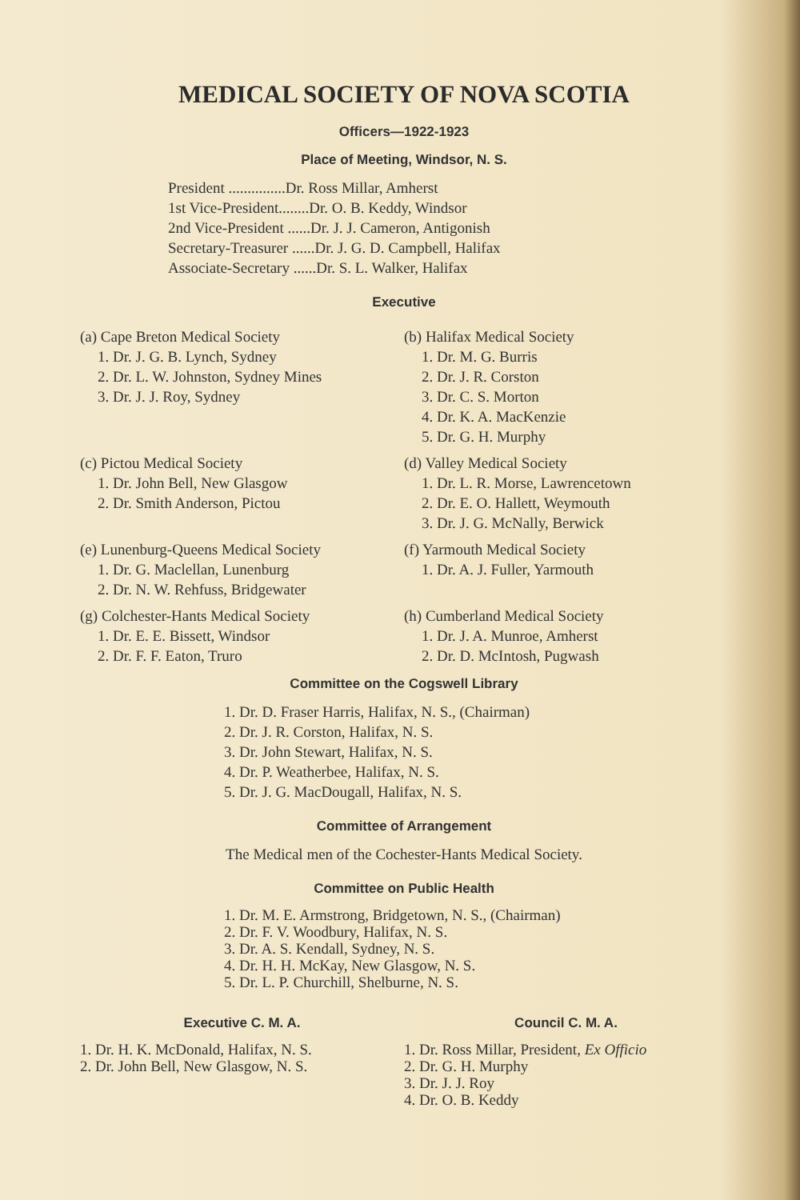MEDICAL SOCIETY OF NOVA SCOTIA
Officers—1922-1923
Place of Meeting, Windsor, N. S.
President ...............Dr. Ross Millar, Amherst
1st Vice-President........Dr. O. B. Keddy, Windsor
2nd Vice-President ......Dr. J. J. Cameron, Antigonish
Secretary-Treasurer ......Dr. J. G. D. Campbell, Halifax
Associate-Secretary ......Dr. S. L. Walker, Halifax
Executive
(a) Cape Breton Medical Society
1. Dr. J. G. B. Lynch, Sydney
2. Dr. L. W. Johnston, Sydney Mines
3. Dr. J. J. Roy, Sydney
(b) Halifax Medical Society
1. Dr. M. G. Burris
2. Dr. J. R. Corston
3. Dr. C. S. Morton
4. Dr. K. A. MacKenzie
5. Dr. G. H. Murphy
(c) Pictou Medical Society
1. Dr. John Bell, New Glasgow
2. Dr. Smith Anderson, Pictou
(d) Valley Medical Society
1. Dr. L. R. Morse, Lawrencetown
2. Dr. E. O. Hallett, Weymouth
3. Dr. J. G. McNally, Berwick
(e) Lunenburg-Queens Medical Society
1. Dr. G. Maclellan, Lunenburg
2. Dr. N. W. Rehfuss, Bridgewater
(f) Yarmouth Medical Society
1. Dr. A. J. Fuller, Yarmouth
(g) Colchester-Hants Medical Society
1. Dr. E. E. Bissett, Windsor
2. Dr. F. F. Eaton, Truro
(h) Cumberland Medical Society
1. Dr. J. A. Munroe, Amherst
2. Dr. D. McIntosh, Pugwash
Committee on the Cogswell Library
1. Dr. D. Fraser Harris, Halifax, N. S., (Chairman)
2. Dr. J. R. Corston, Halifax, N. S.
3. Dr. John Stewart, Halifax, N. S.
4. Dr. P. Weatherbee, Halifax, N. S.
5. Dr. J. G. MacDougall, Halifax, N. S.
Committee of Arrangement
The Medical men of the Cochester-Hants Medical Society.
Committee on Public Health
1. Dr. M. E. Armstrong, Bridgetown, N. S., (Chairman)
2. Dr. F. V. Woodbury, Halifax, N. S.
3. Dr. A. S. Kendall, Sydney, N. S.
4. Dr. H. H. McKay, New Glasgow, N. S.
5. Dr. L. P. Churchill, Shelburne, N. S.
Executive C. M. A.
1. Dr. H. K. McDonald, Halifax, N. S.
2. Dr. John Bell, New Glasgow, N. S.
Council C. M. A.
1. Dr. Ross Millar, President, Ex Officio
2. Dr. G. H. Murphy
3. Dr. J. J. Roy
4. Dr. O. B. Keddy